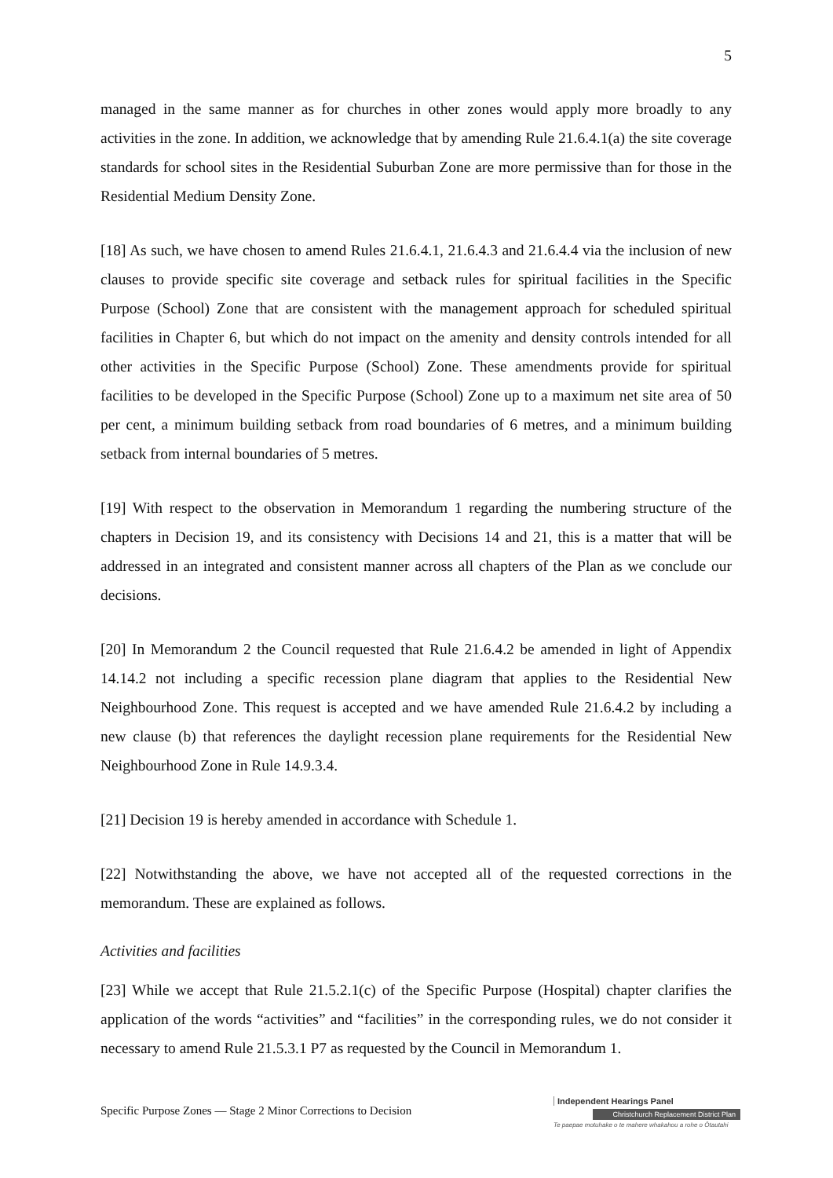5
managed in the same manner as for churches in other zones would apply more broadly to any activities in the zone. In addition, we acknowledge that by amending Rule 21.6.4.1(a) the site coverage standards for school sites in the Residential Suburban Zone are more permissive than for those in the Residential Medium Density Zone.
[18] As such, we have chosen to amend Rules 21.6.4.1, 21.6.4.3 and 21.6.4.4 via the inclusion of new clauses to provide specific site coverage and setback rules for spiritual facilities in the Specific Purpose (School) Zone that are consistent with the management approach for scheduled spiritual facilities in Chapter 6, but which do not impact on the amenity and density controls intended for all other activities in the Specific Purpose (School) Zone. These amendments provide for spiritual facilities to be developed in the Specific Purpose (School) Zone up to a maximum net site area of 50 per cent, a minimum building setback from road boundaries of 6 metres, and a minimum building setback from internal boundaries of 5 metres.
[19] With respect to the observation in Memorandum 1 regarding the numbering structure of the chapters in Decision 19, and its consistency with Decisions 14 and 21, this is a matter that will be addressed in an integrated and consistent manner across all chapters of the Plan as we conclude our decisions.
[20] In Memorandum 2 the Council requested that Rule 21.6.4.2 be amended in light of Appendix 14.14.2 not including a specific recession plane diagram that applies to the Residential New Neighbourhood Zone. This request is accepted and we have amended Rule 21.6.4.2 by including a new clause (b) that references the daylight recession plane requirements for the Residential New Neighbourhood Zone in Rule 14.9.3.4.
[21] Decision 19 is hereby amended in accordance with Schedule 1.
[22] Notwithstanding the above, we have not accepted all of the requested corrections in the memorandum. These are explained as follows.
Activities and facilities
[23] While we accept that Rule 21.5.2.1(c) of the Specific Purpose (Hospital) chapter clarifies the application of the words “activities” and “facilities” in the corresponding rules, we do not consider it necessary to amend Rule 21.5.3.1 P7 as requested by the Council in Memorandum 1.
Specific Purpose Zones — Stage 2 Minor Corrections to Decision
Independent Hearings Panel
Christchurch Replacement District Plan
Te paepae motuhake o te mahere whakahou a rohe o Ōtautahi